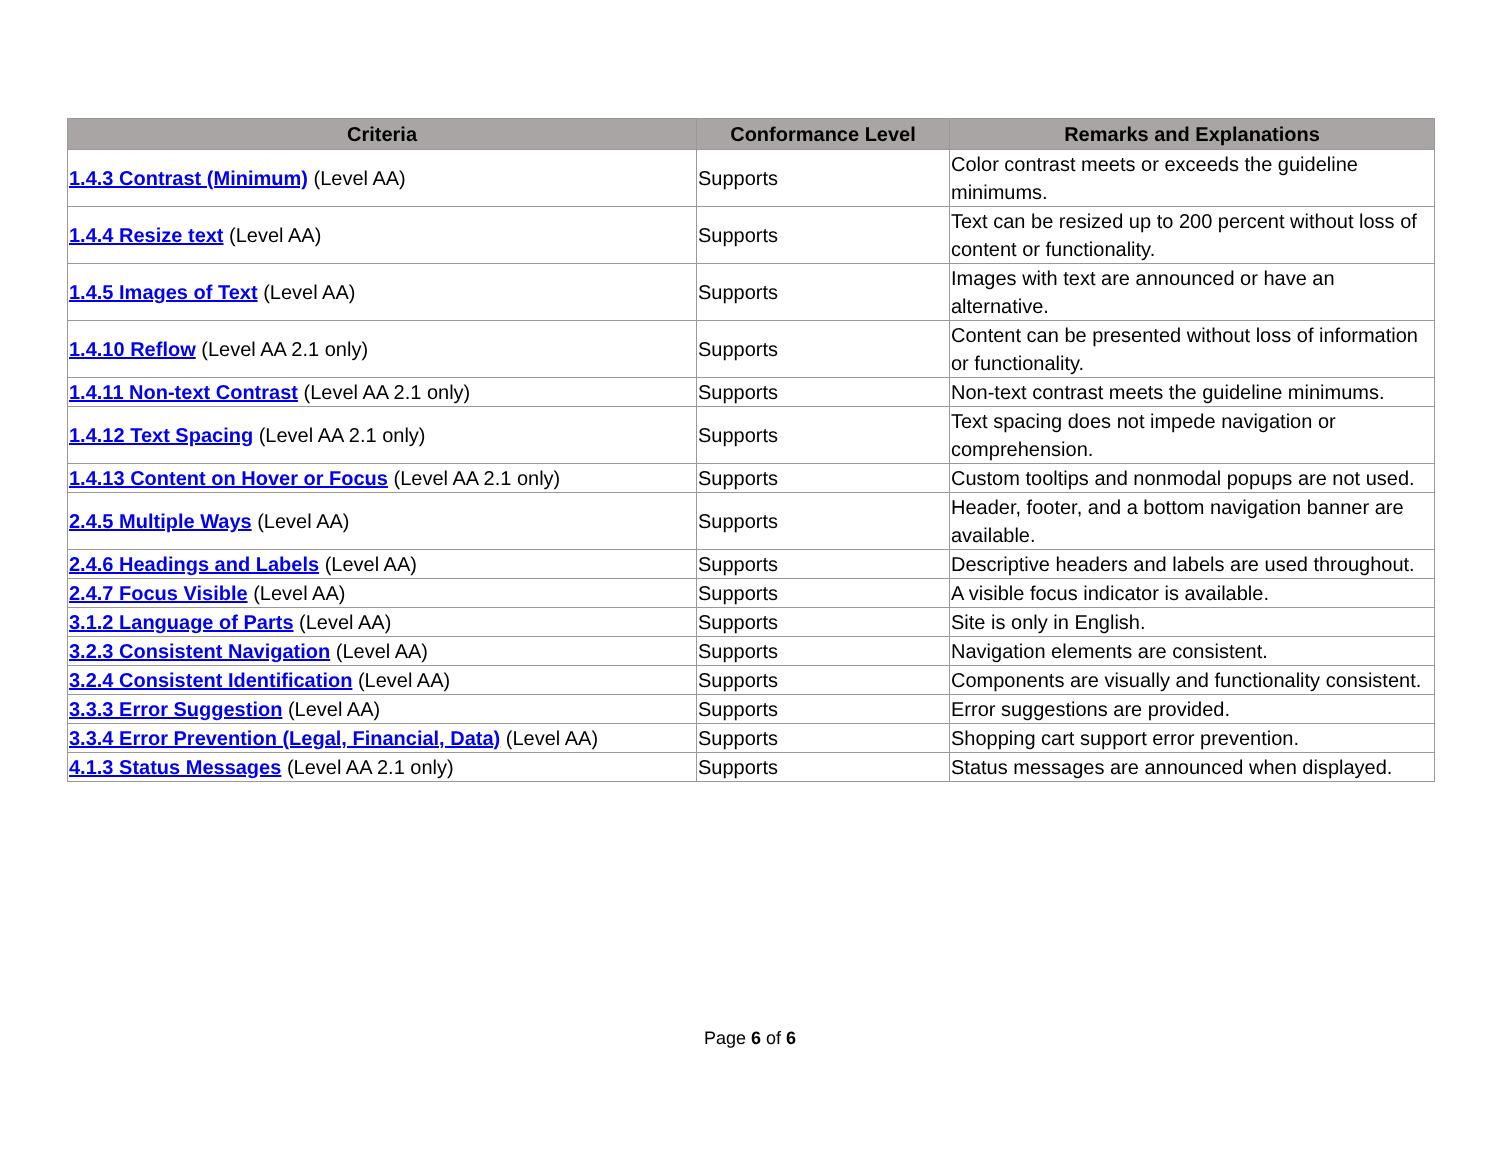| Criteria | Conformance Level | Remarks and Explanations |
| --- | --- | --- |
| 1.4.3 Contrast (Minimum) (Level AA) | Supports | Color contrast meets or exceeds the guideline minimums. |
| 1.4.4 Resize text (Level AA) | Supports | Text can be resized up to 200 percent without loss of content or functionality. |
| 1.4.5 Images of Text (Level AA) | Supports | Images with text are announced or have an alternative. |
| 1.4.10 Reflow (Level AA 2.1 only) | Supports | Content can be presented without loss of information or functionality. |
| 1.4.11 Non-text Contrast (Level AA 2.1 only) | Supports | Non-text contrast meets the guideline minimums. |
| 1.4.12 Text Spacing (Level AA 2.1 only) | Supports | Text spacing does not impede navigation or comprehension. |
| 1.4.13 Content on Hover or Focus (Level AA 2.1 only) | Supports | Custom tooltips and nonmodal popups are not used. |
| 2.4.5 Multiple Ways (Level AA) | Supports | Header, footer, and a bottom navigation banner are available. |
| 2.4.6 Headings and Labels (Level AA) | Supports | Descriptive headers and labels are used throughout. |
| 2.4.7 Focus Visible (Level AA) | Supports | A visible focus indicator is available. |
| 3.1.2 Language of Parts (Level AA) | Supports | Site is only in English. |
| 3.2.3 Consistent Navigation (Level AA) | Supports | Navigation elements are consistent. |
| 3.2.4 Consistent Identification (Level AA) | Supports | Components are visually and functionality consistent. |
| 3.3.3 Error Suggestion (Level AA) | Supports | Error suggestions are provided. |
| 3.3.4 Error Prevention (Legal, Financial, Data) (Level AA) | Supports | Shopping cart support error prevention. |
| 4.1.3 Status Messages (Level AA 2.1 only) | Supports | Status messages are announced when displayed. |
Page 6 of 6